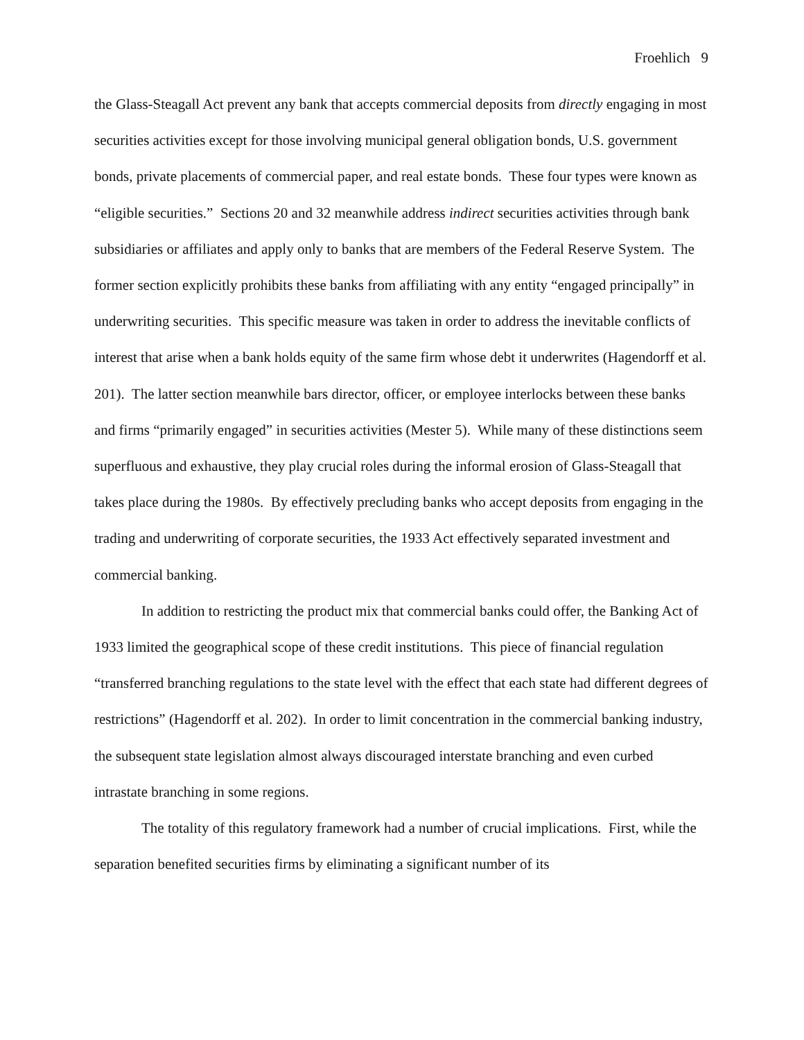Froehlich 9
the Glass-Steagall Act prevent any bank that accepts commercial deposits from directly engaging in most securities activities except for those involving municipal general obligation bonds, U.S. government bonds, private placements of commercial paper, and real estate bonds. These four types were known as “eligible securities.” Sections 20 and 32 meanwhile address indirect securities activities through bank subsidiaries or affiliates and apply only to banks that are members of the Federal Reserve System. The former section explicitly prohibits these banks from affiliating with any entity “engaged principally” in underwriting securities. This specific measure was taken in order to address the inevitable conflicts of interest that arise when a bank holds equity of the same firm whose debt it underwrites (Hagendorff et al. 201). The latter section meanwhile bars director, officer, or employee interlocks between these banks and firms “primarily engaged” in securities activities (Mester 5). While many of these distinctions seem superfluous and exhaustive, they play crucial roles during the informal erosion of Glass-Steagall that takes place during the 1980s. By effectively precluding banks who accept deposits from engaging in the trading and underwriting of corporate securities, the 1933 Act effectively separated investment and commercial banking.
In addition to restricting the product mix that commercial banks could offer, the Banking Act of 1933 limited the geographical scope of these credit institutions. This piece of financial regulation “transferred branching regulations to the state level with the effect that each state had different degrees of restrictions” (Hagendorff et al. 202). In order to limit concentration in the commercial banking industry, the subsequent state legislation almost always discouraged interstate branching and even curbed intrastate branching in some regions.
The totality of this regulatory framework had a number of crucial implications. First, while the separation benefited securities firms by eliminating a significant number of its